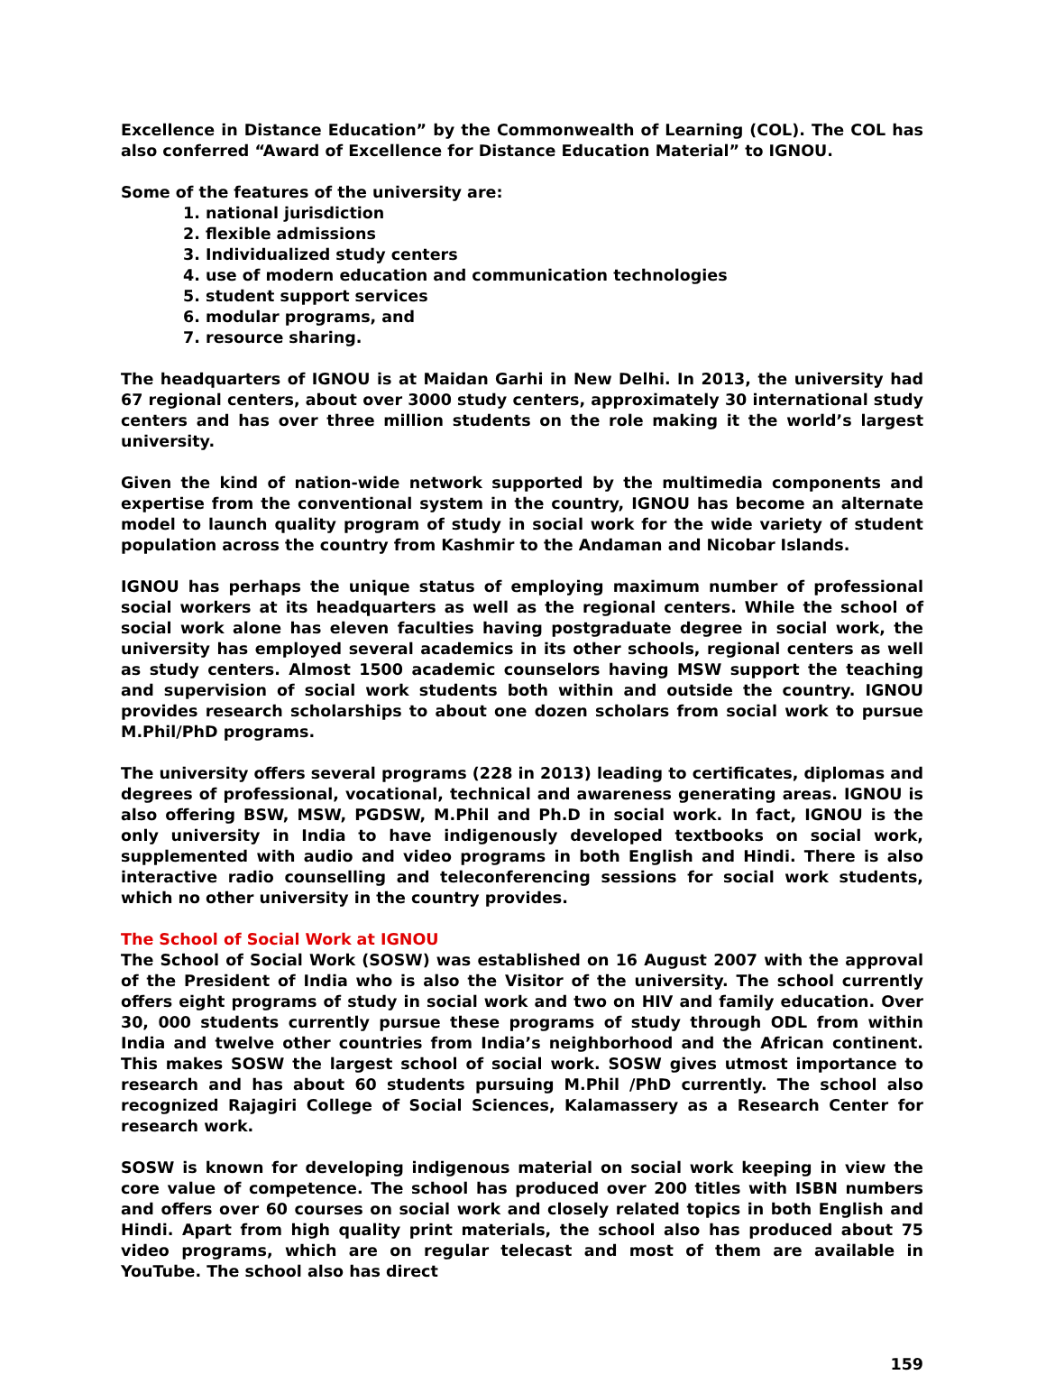Excellence in Distance Education” by the Commonwealth of Learning (COL). The COL has also conferred “Award of Excellence for Distance Education Material” to IGNOU.
Some of the features of the university are:
1. national jurisdiction
2. flexible admissions
3. Individualized study centers
4. use of modern education and communication technologies
5. student support services
6. modular programs, and
7. resource sharing.
The headquarters of IGNOU is at Maidan Garhi in New Delhi. In 2013, the university had 67 regional centers, about over 3000 study centers, approximately 30 international study centers and has over three million students on the role making it the world’s largest university.
Given the kind of nation-wide network supported by the multimedia components and expertise from the conventional system in the country, IGNOU has become an alternate model to launch quality program of study in social work for the wide variety of student population across the country from Kashmir to the Andaman and Nicobar Islands.
IGNOU has perhaps the unique status of employing maximum number of professional social workers at its headquarters as well as the regional centers. While the school of social work alone has eleven faculties having postgraduate degree in social work, the university has employed several academics in its other schools, regional centers as well as study centers. Almost 1500 academic counselors having MSW support the teaching and supervision of social work students both within and outside the country. IGNOU provides research scholarships to about one dozen scholars from social work to pursue M.Phil/PhD programs.
The university offers several programs (228 in 2013) leading to certificates, diplomas and degrees of professional, vocational, technical and awareness generating areas. IGNOU is also offering BSW, MSW, PGDSW, M.Phil and Ph.D in social work. In fact, IGNOU is the only university in India to have indigenously developed textbooks on social work, supplemented with audio and video programs in both English and Hindi. There is also interactive radio counselling and teleconferencing sessions for social work students, which no other university in the country provides.
The School of Social Work at IGNOU
The School of Social Work (SOSW) was established on 16 August 2007 with the approval of the President of India who is also the Visitor of the university. The school currently offers eight programs of study in social work and two on HIV and family education. Over 30, 000 students currently pursue these programs of study through ODL from within India and twelve other countries from India’s neighborhood and the African continent. This makes SOSW the largest school of social work. SOSW gives utmost importance to research and has about 60 students pursuing M.Phil /PhD currently. The school also recognized Rajagiri College of Social Sciences, Kalamassery as a Research Center for research work.
SOSW is known for developing indigenous material on social work keeping in view the core value of competence. The school has produced over 200 titles with ISBN numbers and offers over 60 courses on social work and closely related topics in both English and Hindi. Apart from high quality print materials, the school also has produced about 75 video programs, which are on regular telecast and most of them are available in YouTube. The school also has direct
159